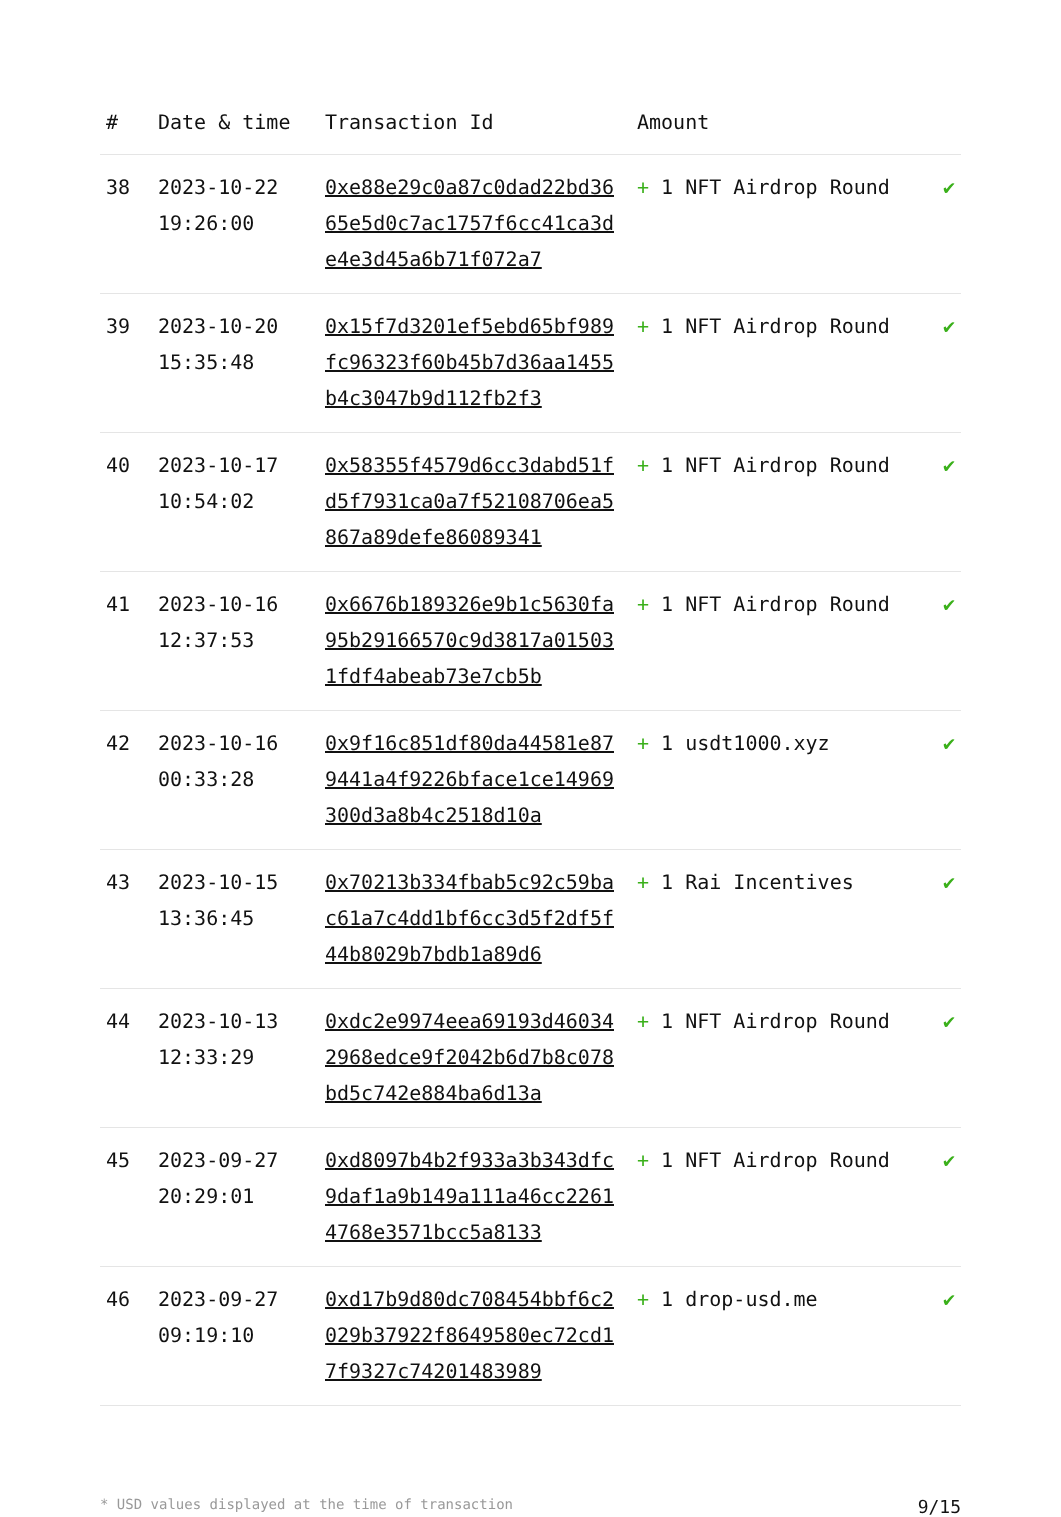| # | Date & time | Transaction Id | Amount | |
| --- | --- | --- | --- | --- |
| 38 | 2023-10-22 19:26:00 | 0xe88e29c0a87c0dad22bd3665e5d0c7ac1757f6cc41ca3de4e3d45a6b71f072a7 | + 1 NFT Airdrop Round | ✔ |
| 39 | 2023-10-20 15:35:48 | 0x15f7d3201ef5ebd65bf989fc96323f60b45b7d36aa1455b4c3047b9d112fb2f3 | + 1 NFT Airdrop Round | ✔ |
| 40 | 2023-10-17 10:54:02 | 0x58355f4579d6cc3dabd51fd5f7931ca0a7f52108706ea5867a89defe86089341 | + 1 NFT Airdrop Round | ✔ |
| 41 | 2023-10-16 12:37:53 | 0x6676b189326e9b1c5630fa95b29166570c9d3817a015031fdf4abeab73e7cb5b | + 1 NFT Airdrop Round | ✔ |
| 42 | 2023-10-16 00:33:28 | 0x9f16c851df80da44581e879441a4f9226bface1ce14969300d3a8b4c2518d10a | + 1 usdt1000.xyz | ✔ |
| 43 | 2023-10-15 13:36:45 | 0x70213b334fbab5c92c59bac61a7c4dd1bf6cc3d5f2df5f44b8029b7bdb1a89d6 | + 1 Rai Incentives | ✔ |
| 44 | 2023-10-13 12:33:29 | 0xdc2e9974eea69193d460342968edce9f2042b6d7b8c078bd5c742e884ba6d13a | + 1 NFT Airdrop Round | ✔ |
| 45 | 2023-09-27 20:29:01 | 0xd8097b4b2f933a3b343dfc9daf1a9b149a111a46cc22614768e3571bcc5a8133 | + 1 NFT Airdrop Round | ✔ |
| 46 | 2023-09-27 09:19:10 | 0xd17b9d80dc708454bbf6c2029b37922f8649580ec72cd17f9327c74201483989 | + 1 drop-usd.me | ✔ |
* USD values displayed at the time of transaction 9/15